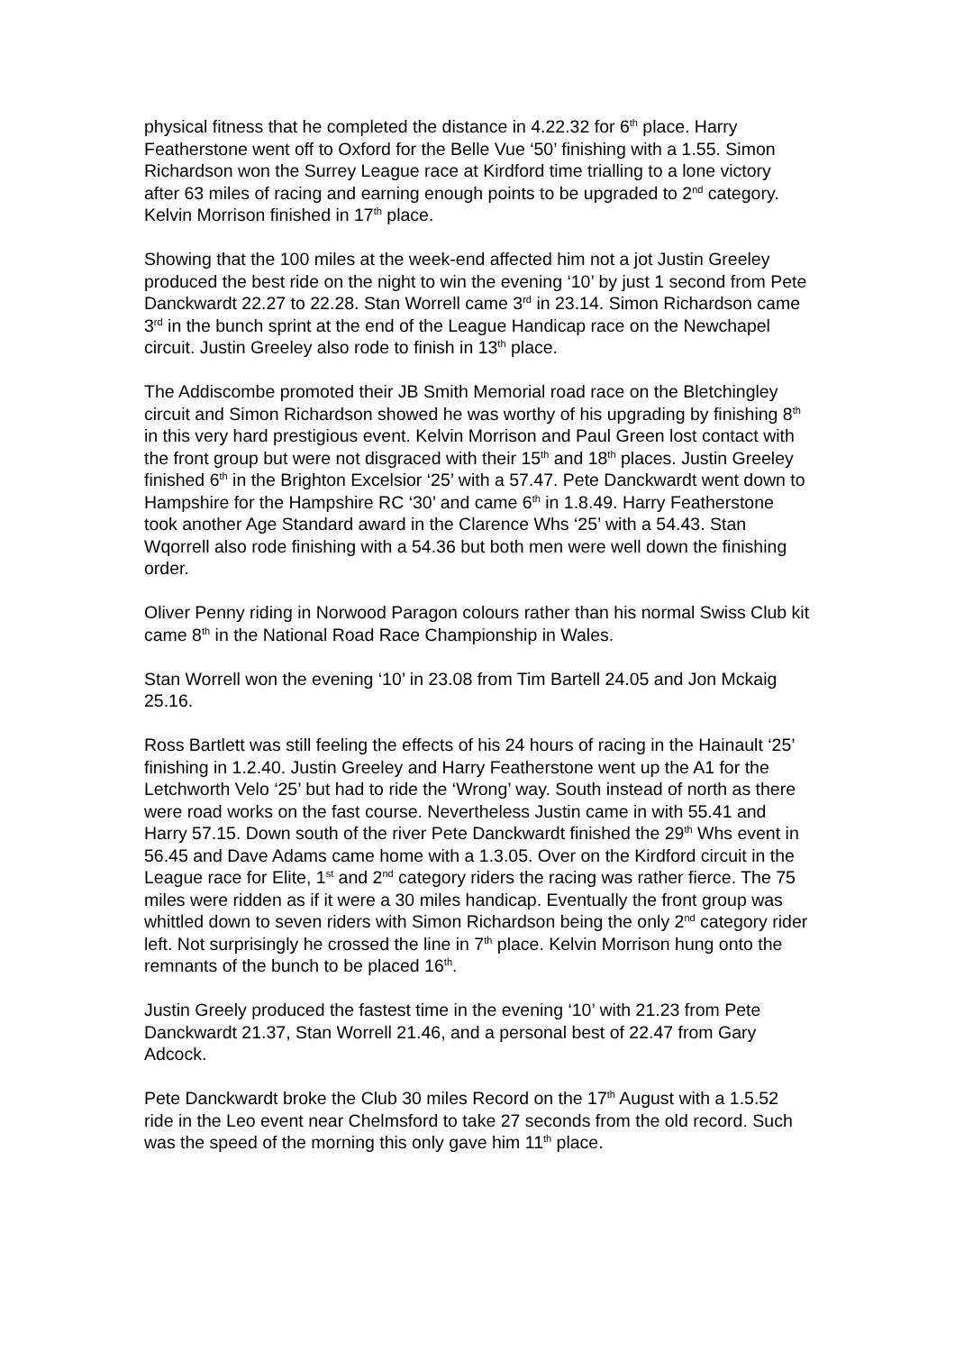physical fitness that he completed the distance in 4.22.32 for 6<sup>th</sup> place. Harry Featherstone went off to Oxford for the Belle Vue ‘50’ finishing with a 1.55. Simon Richardson won the Surrey League race at Kirdford time trialling to a lone victory after 63 miles of racing and earning enough points to be upgraded to 2<sup>nd</sup> category. Kelvin Morrison finished in 17<sup>th</sup> place.
Showing that the 100 miles at the week-end affected him not a jot Justin Greeley produced the best ride on the night to win the evening ‘10’ by just 1 second from Pete Danckwardt 22.27 to 22.28. Stan Worrell came 3<sup>rd</sup> in 23.14. Simon Richardson came 3<sup>rd</sup> in the bunch sprint at the end of the League Handicap race on the Newchapel circuit. Justin Greeley also rode to finish in 13<sup>th</sup> place.
The Addiscombe promoted their JB Smith Memorial road race on the Bletchingley circuit and Simon Richardson showed he was worthy of his upgrading by finishing 8<sup>th</sup> in this very hard prestigious event. Kelvin Morrison and Paul Green lost contact with the front group but were not disgraced with their 15<sup>th</sup> and 18<sup>th</sup> places. Justin Greeley finished 6<sup>th</sup> in the Brighton Excelsior ‘25’ with a 57.47. Pete Danckwardt went down to Hampshire for the Hampshire RC ‘30’ and came 6<sup>th</sup> in 1.8.49. Harry Featherstone took another Age Standard award in the Clarence Whs ‘25’ with a 54.43. Stan Wqorrell also rode finishing with a 54.36 but both men were well down the finishing order.
Oliver Penny riding in Norwood Paragon colours rather than his normal Swiss Club kit came 8<sup>th</sup> in the National Road Race Championship in Wales.
Stan Worrell won the evening ‘10’ in 23.08 from Tim Bartell 24.05 and Jon Mckaig 25.16.
Ross Bartlett was still feeling the effects of his 24 hours of racing in the Hainault ‘25’ finishing in 1.2.40. Justin Greeley and Harry Featherstone went up the A1 for the Letchworth Velo ‘25’ but had to ride the ‘Wrong’ way. South instead of north as there were road works on the fast course. Nevertheless Justin came in with 55.41 and Harry 57.15. Down south of the river Pete Danckwardt finished the 29<sup>th</sup> Whs event in 56.45 and Dave Adams came home with a 1.3.05. Over on the Kirdford circuit in the League race for Elite, 1<sup>st</sup> and 2<sup>nd</sup> category riders the racing was rather fierce. The 75 miles were ridden as if it were a 30 miles handicap. Eventually the front group was whittled down to seven riders with Simon Richardson being the only 2<sup>nd</sup> category rider left. Not surprisingly he crossed the line in 7<sup>th</sup> place. Kelvin Morrison hung onto the remnants of the bunch to be placed 16<sup>th</sup>.
Justin Greely produced the fastest time in the evening ‘10’ with 21.23 from Pete Danckwardt 21.37, Stan Worrell 21.46, and a personal best of 22.47 from Gary Adcock.
Pete Danckwardt broke the Club 30 miles Record on the 17<sup>th</sup> August with a 1.5.52 ride in the Leo event near Chelmsford to take 27 seconds from the old record. Such was the speed of the morning this only gave him 11<sup>th</sup> place.